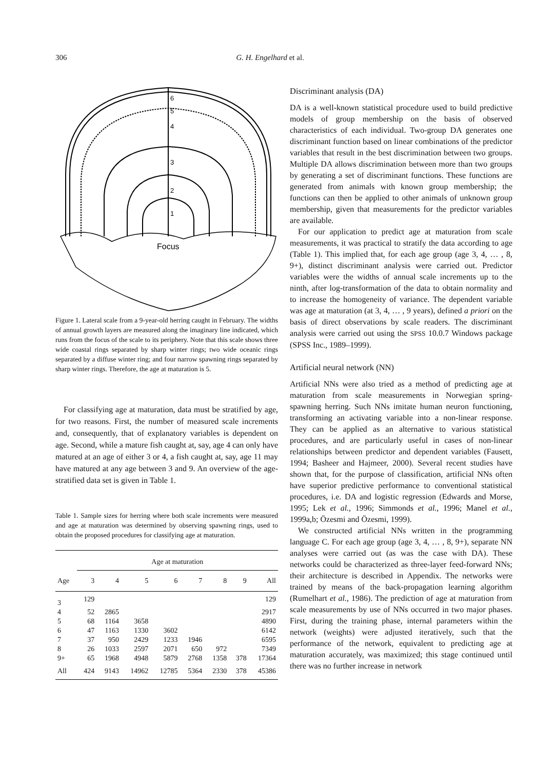306 G. H. Engelhard et al.
6
5
4
3
2
1
Focus
Figure 1. Lateral scale from a 9-year-old herring caught in February. The widths of annual growth layers are measured along the imaginary line indicated, which runs from the focus of the scale to its periphery. Note that this scale shows three wide coastal rings separated by sharp winter rings; two wide oceanic rings separated by a diffuse winter ring; and four narrow spawning rings separated by sharp winter rings. Therefore, the age at maturation is 5.
For classifying age at maturation, data must be stratified by age, for two reasons. First, the number of measured scale increments and, consequently, that of explanatory variables is dependent on age. Second, while a mature fish caught at, say, age 4 can only have matured at an age of either 3 or 4, a fish caught at, say, age 11 may have matured at any age between 3 and 9. An overview of the age-stratified data set is given in Table 1.
Table 1. Sample sizes for herring where both scale increments were measured and age at maturation was determined by observing spawning rings, used to obtain the proposed procedures for classifying age at maturation.
| | Age at maturation | | | | | | | |
| --- | --- | --- | --- | --- | --- | --- | --- | --- |
| Age | 3 | 4 | 5 | 6 | 7 | 8 | 9 | All |
| 3 | 129 | | | | | | | 129 |
| 4 | 52 | 2865 | | | | | | 2917 |
| 5 | 68 | 1164 | 3658 | | | | | 4890 |
| 6 | 47 | 1163 | 1330 | 3602 | | | | 6142 |
| 7 | 37 | 950 | 2429 | 1233 | 1946 | | | 6595 |
| 8 | 26 | 1033 | 2597 | 2071 | 650 | 972 | | 7349 |
| 9+ | 65 | 1968 | 4948 | 5879 | 2768 | 1358 | 378 | 17364 |
| All | 424 | 9143 | 14962 | 12785 | 5364 | 2330 | 378 | 45386 |
Discriminant analysis (DA)
DA is a well-known statistical procedure used to build predictive models of group membership on the basis of observed characteristics of each individual. Two-group DA generates one discriminant function based on linear combinations of the predictor variables that result in the best discrimination between two groups. Multiple DA allows discrimination between more than two groups by generating a set of discriminant functions. These functions are generated from animals with known group membership; the functions can then be applied to other animals of unknown group membership, given that measurements for the predictor variables are available.
For our application to predict age at maturation from scale measurements, it was practical to stratify the data according to age (Table 1). This implied that, for each age group (age 3, 4, … , 8, 9+), distinct discriminant analysis were carried out. Predictor variables were the widths of annual scale increments up to the ninth, after log-transformation of the data to obtain normality and to increase the homogeneity of variance. The dependent variable was age at maturation (at 3, 4, … , 9 years), defined a priori on the basis of direct observations by scale readers. The discriminant analysis were carried out using the SPSS 10.0.7 Windows package (SPSS Inc., 1989–1999).
Artificial neural network (NN)
Artificial NNs were also tried as a method of predicting age at maturation from scale measurements in Norwegian spring-spawning herring. Such NNs imitate human neuron functioning, transforming an activating variable into a non-linear response. They can be applied as an alternative to various statistical procedures, and are particularly useful in cases of non-linear relationships between predictor and dependent variables (Fausett, 1994; Basheer and Hajmeer, 2000). Several recent studies have shown that, for the purpose of classification, artificial NNs often have superior predictive performance to conventional statistical procedures, i.e. DA and logistic regression (Edwards and Morse, 1995; Lek et al., 1996; Simmonds et al., 1996; Manel et al., 1999a,b; Özesmi and Özesmi, 1999).
We constructed artificial NNs written in the programming language C. For each age group (age 3, 4, … , 8, 9+), separate NN analyses were carried out (as was the case with DA). These networks could be characterized as three-layer feed-forward NNs; their architecture is described in Appendix. The networks were trained by means of the back-propagation learning algorithm (Rumelhart et al., 1986). The prediction of age at maturation from scale measurements by use of NNs occurred in two major phases. First, during the training phase, internal parameters within the network (weights) were adjusted iteratively, such that the performance of the network, equivalent to predicting age at maturation accurately, was maximized; this stage continued until there was no further increase in network